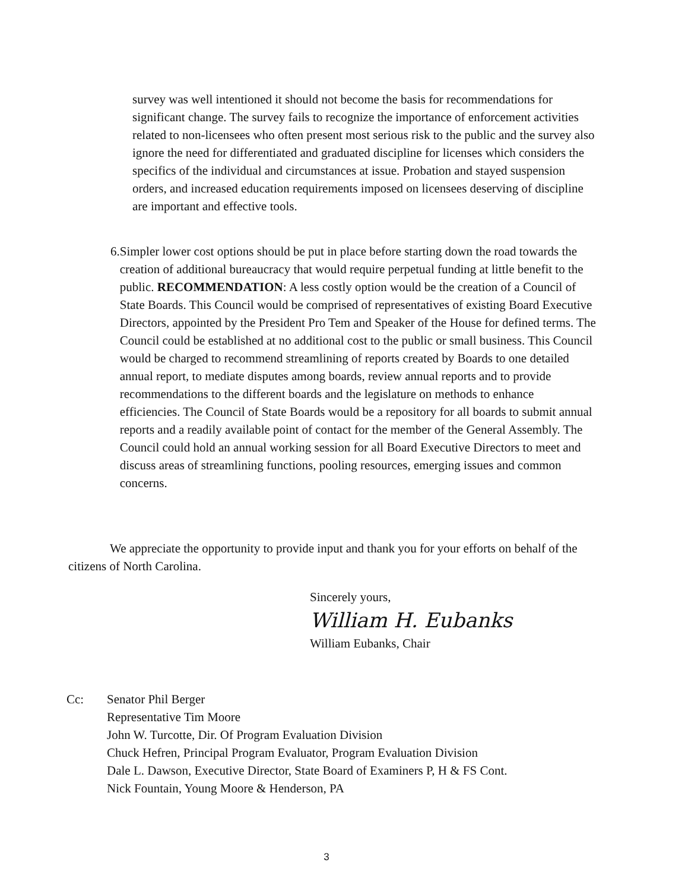survey was well intentioned it should not become the basis for recommendations for significant change. The survey fails to recognize the importance of enforcement activities related to non-licensees who often present most serious risk to the public and the survey also ignore the need for differentiated and graduated discipline for licenses which considers the specifics of the individual and circumstances at issue. Probation and stayed suspension orders, and increased education requirements imposed on licensees deserving of discipline are important and effective tools.
6. Simpler lower cost options should be put in place before starting down the road towards the creation of additional bureaucracy that would require perpetual funding at little benefit to the public. RECOMMENDATION: A less costly option would be the creation of a Council of State Boards. This Council would be comprised of representatives of existing Board Executive Directors, appointed by the President Pro Tem and Speaker of the House for defined terms. The Council could be established at no additional cost to the public or small business. This Council would be charged to recommend streamlining of reports created by Boards to one detailed annual report, to mediate disputes among boards, review annual reports and to provide recommendations to the different boards and the legislature on methods to enhance efficiencies. The Council of State Boards would be a repository for all boards to submit annual reports and a readily available point of contact for the member of the General Assembly. The Council could hold an annual working session for all Board Executive Directors to meet and discuss areas of streamlining functions, pooling resources, emerging issues and common concerns.
We appreciate the opportunity to provide input and thank you for your efforts on behalf of the citizens of North Carolina.
Sincerely yours,
William H. Eubanks
William Eubanks, Chair
Cc: Senator Phil Berger
Representative Tim Moore
John W. Turcotte, Dir. Of Program Evaluation Division
Chuck Hefren, Principal Program Evaluator, Program Evaluation Division
Dale L. Dawson, Executive Director, State Board of Examiners P, H & FS Cont.
Nick Fountain, Young Moore & Henderson, PA
3